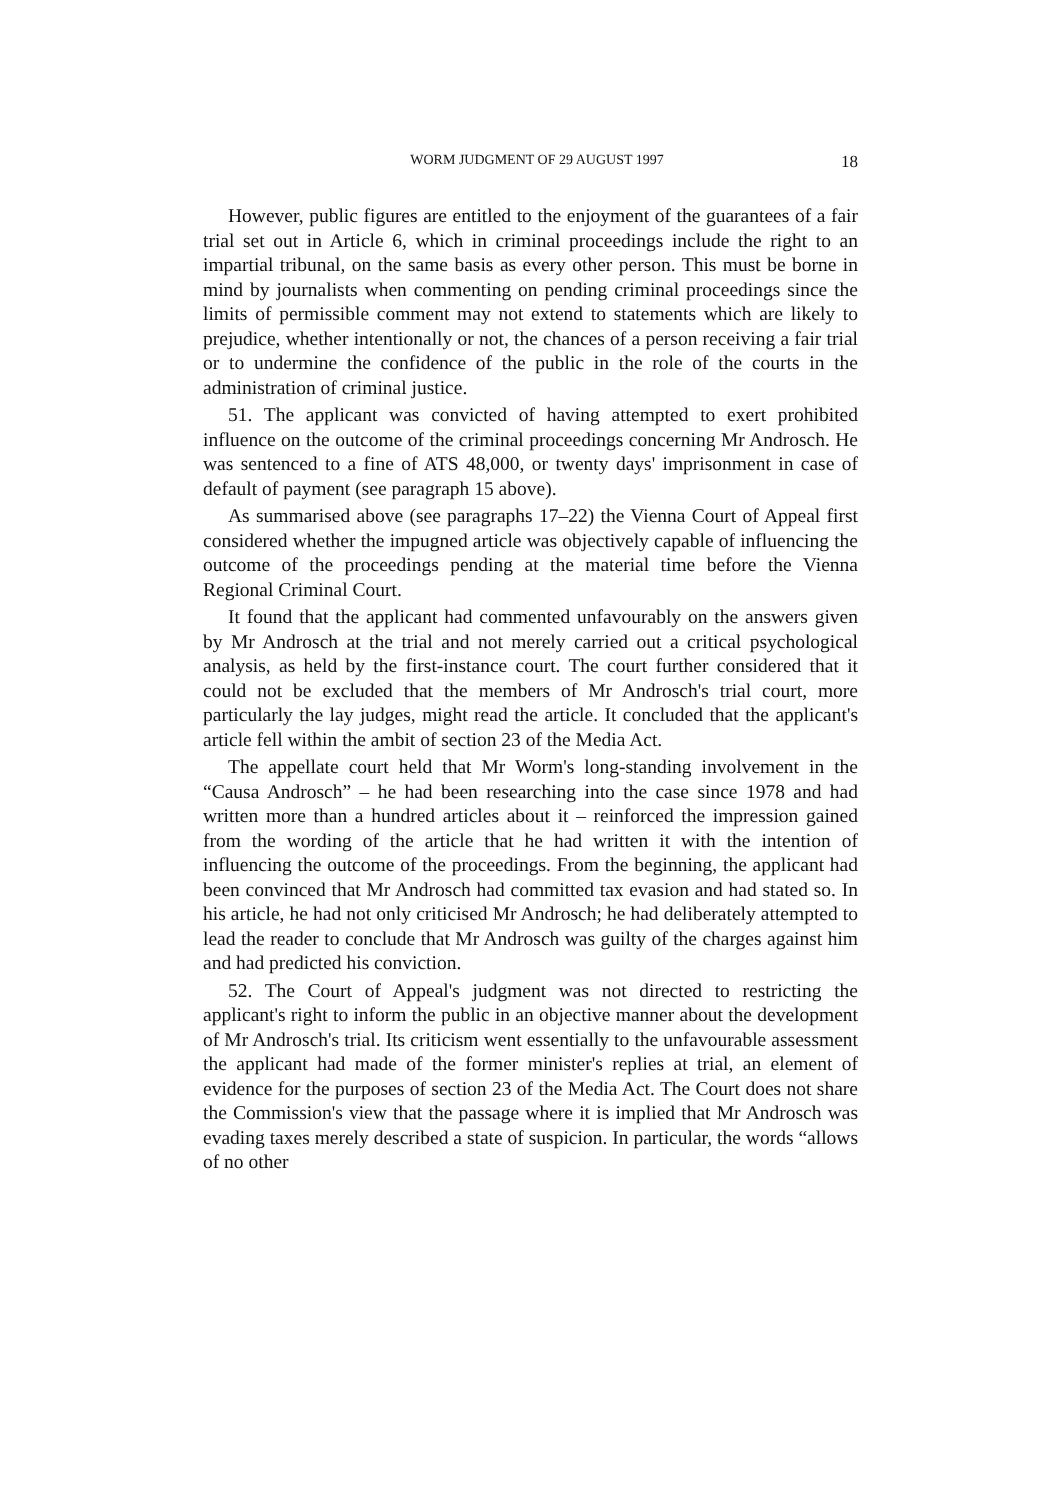WORM JUDGMENT OF 29 AUGUST 1997 18
However, public figures are entitled to the enjoyment of the guarantees of a fair trial set out in Article 6, which in criminal proceedings include the right to an impartial tribunal, on the same basis as every other person. This must be borne in mind by journalists when commenting on pending criminal proceedings since the limits of permissible comment may not extend to statements which are likely to prejudice, whether intentionally or not, the chances of a person receiving a fair trial or to undermine the confidence of the public in the role of the courts in the administration of criminal justice.
51. The applicant was convicted of having attempted to exert prohibited influence on the outcome of the criminal proceedings concerning Mr Androsch. He was sentenced to a fine of ATS 48,000, or twenty days' imprisonment in case of default of payment (see paragraph 15 above).
As summarised above (see paragraphs 17–22) the Vienna Court of Appeal first considered whether the impugned article was objectively capable of influencing the outcome of the proceedings pending at the material time before the Vienna Regional Criminal Court.
It found that the applicant had commented unfavourably on the answers given by Mr Androsch at the trial and not merely carried out a critical psychological analysis, as held by the first-instance court. The court further considered that it could not be excluded that the members of Mr Androsch's trial court, more particularly the lay judges, might read the article. It concluded that the applicant's article fell within the ambit of section 23 of the Media Act.
The appellate court held that Mr Worm's long-standing involvement in the “Causa Androsch” – he had been researching into the case since 1978 and had written more than a hundred articles about it – reinforced the impression gained from the wording of the article that he had written it with the intention of influencing the outcome of the proceedings. From the beginning, the applicant had been convinced that Mr Androsch had committed tax evasion and had stated so. In his article, he had not only criticised Mr Androsch; he had deliberately attempted to lead the reader to conclude that Mr Androsch was guilty of the charges against him and had predicted his conviction.
52. The Court of Appeal's judgment was not directed to restricting the applicant's right to inform the public in an objective manner about the development of Mr Androsch's trial. Its criticism went essentially to the unfavourable assessment the applicant had made of the former minister's replies at trial, an element of evidence for the purposes of section 23 of the Media Act. The Court does not share the Commission's view that the passage where it is implied that Mr Androsch was evading taxes merely described a state of suspicion. In particular, the words “allows of no other